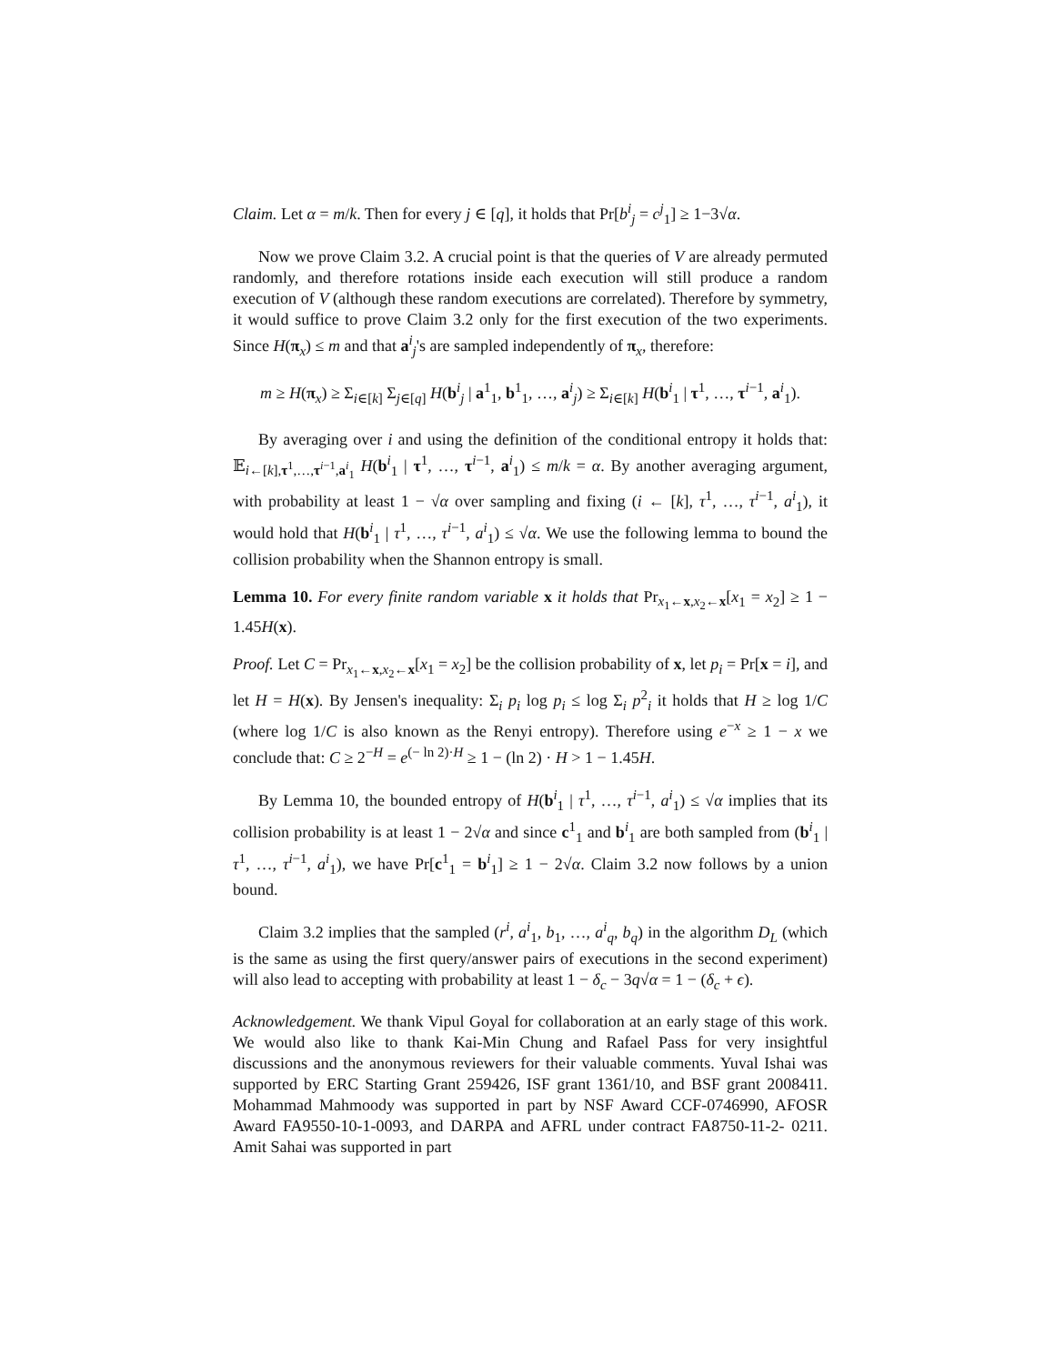Claim. Let α = m/k. Then for every j ∈ [q], it holds that Pr[b<sup>i</sup><sub>j</sub> = c<sup>j</sup><sub>1</sub>] ≥ 1−3√α.
Now we prove Claim 3.2. A crucial point is that the queries of V are already permuted randomly, and therefore rotations inside each execution will still produce a random execution of V (although these random executions are correlated). Therefore by symmetry, it would suffice to prove Claim 3.2 only for the first execution of the two experiments. Since H(π<sub>x</sub>) ≤ m and that a<sup>i</sup><sub>j</sub>'s are sampled independently of π<sub>x</sub>, therefore:
m ≥ H(π<sub>x</sub>) ≥ Σ<sub>i∈[k]</sub> Σ<sub>j∈[q]</sub> H(b<sup>i</sup><sub>j</sub> | a<sup>1</sup><sub>1</sub>, b<sup>1</sup><sub>1</sub>, …, a<sup>i</sup><sub>j</sub>) ≥ Σ<sub>i∈[k]</sub> H(b<sup>i</sup><sub>1</sub> | τ<sup>1</sup>, …, τ<sup>i−1</sup>, a<sup>i</sup><sub>1</sub>).
By averaging over i and using the definition of the conditional entropy it holds that: 𝔼<sub>i←[k],τ<sup>1</sup>,…,τ<sup>i−1</sup>,a<sup>i</sup><sub>1</sub></sub> H(b<sup>i</sup><sub>1</sub> | τ<sup>1</sup>, …, τ<sup>i−1</sup>, a<sup>i</sup><sub>1</sub>) ≤ m/k = α. By another averaging argument, with probability at least 1 − √α over sampling and fixing (i ← [k], τ<sup>1</sup>, …, τ<sup>i−1</sup>, a<sup>i</sup><sub>1</sub>), it would hold that H(b<sup>i</sup><sub>1</sub> | τ<sup>1</sup>, …, τ<sup>i−1</sup>, a<sup>i</sup><sub>1</sub>) ≤ √α. We use the following lemma to bound the collision probability when the Shannon entropy is small.
Lemma 10. For every finite random variable x it holds that Pr<sub>x<sub>1</sub>←x,x<sub>2</sub>←x</sub>[x<sub>1</sub> = x<sub>2</sub>] ≥ 1 − 1.45H(x).
Proof. Let C = Pr<sub>x<sub>1</sub>←x,x<sub>2</sub>←x</sub>[x<sub>1</sub> = x<sub>2</sub>] be the collision probability of x, let p<sub>i</sub> = Pr[x = i], and let H = H(x). By Jensen's inequality: Σ<sub>i</sub> p<sub>i</sub> log p<sub>i</sub> ≤ log Σ<sub>i</sub> p<sup>2</sup><sub>i</sub> it holds that H ≥ log 1/C (where log 1/C is also known as the Renyi entropy). Therefore using e<sup>−x</sup> ≥ 1 − x we conclude that: C ≥ 2<sup>−H</sup> = e<sup>(− ln 2)·H</sup> ≥ 1 − (ln 2) · H > 1 − 1.45H.
By Lemma 10, the bounded entropy of H(b<sup>i</sup><sub>1</sub> | τ<sup>1</sup>, …, τ<sup>i−1</sup>, a<sup>i</sup><sub>1</sub>) ≤ √α implies that its collision probability is at least 1 − 2√α and since c<sup>1</sup><sub>1</sub> and b<sup>i</sup><sub>1</sub> are both sampled from (b<sup>i</sup><sub>1</sub> | τ<sup>1</sup>, …, τ<sup>i−1</sup>, a<sup>i</sup><sub>1</sub>), we have Pr[c<sup>1</sup><sub>1</sub> = b<sup>i</sup><sub>1</sub>] ≥ 1 − 2√α. Claim 3.2 now follows by a union bound.
Claim 3.2 implies that the sampled (r<sup>i</sup>, a<sup>i</sup><sub>1</sub>, b<sub>1</sub>, …, a<sup>i</sup><sub>q</sub>, b<sub>q</sub>) in the algorithm D<sub>L</sub> (which is the same as using the first query/answer pairs of executions in the second experiment) will also lead to accepting with probability at least 1 − δ<sub>c</sub> − 3q√α = 1 − (δ<sub>c</sub> + ϵ).
Acknowledgement. We thank Vipul Goyal for collaboration at an early stage of this work. We would also like to thank Kai-Min Chung and Rafael Pass for very insightful discussions and the anonymous reviewers for their valuable comments. Yuval Ishai was supported by ERC Starting Grant 259426, ISF grant 1361/10, and BSF grant 2008411. Mohammad Mahmoody was supported in part by NSF Award CCF-0746990, AFOSR Award FA9550-10-1-0093, and DARPA and AFRL under contract FA8750-11-2- 0211. Amit Sahai was supported in part